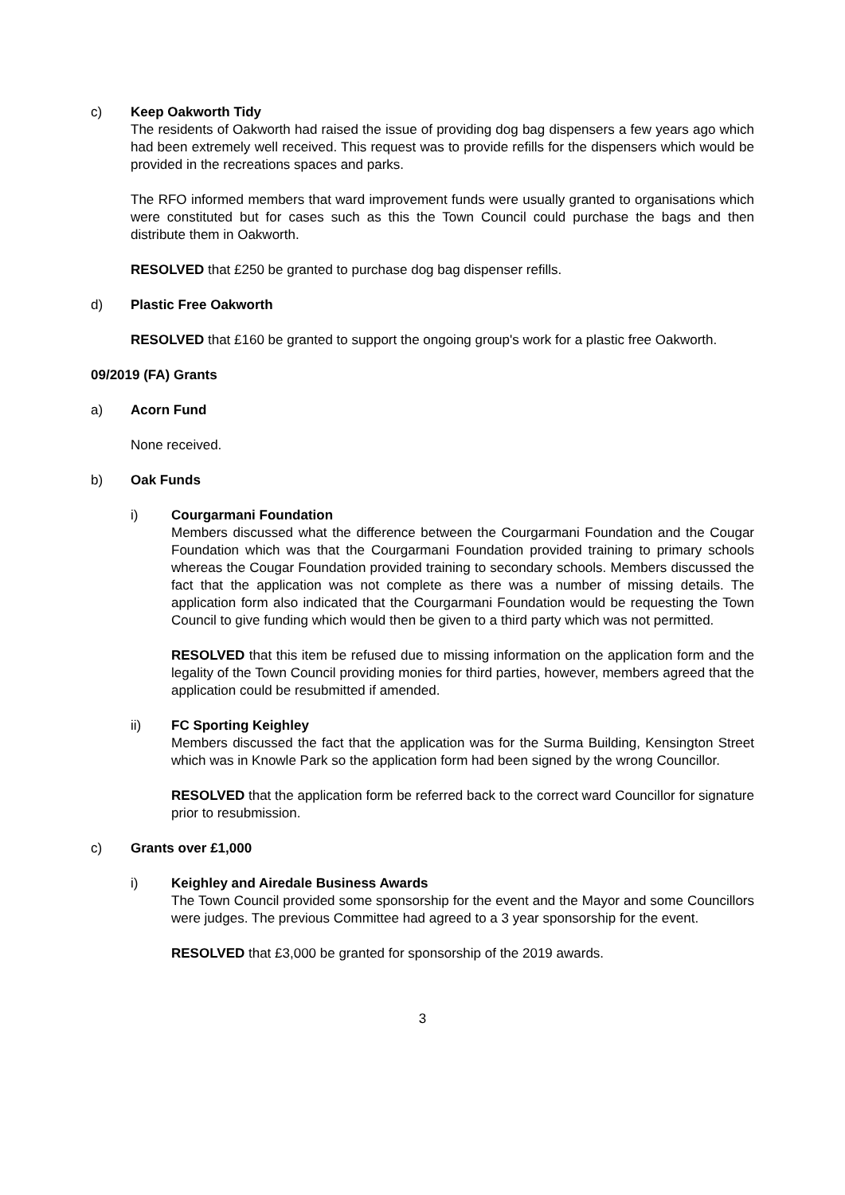c) Keep Oakworth Tidy
The residents of Oakworth had raised the issue of providing dog bag dispensers a few years ago which had been extremely well received. This request was to provide refills for the dispensers which would be provided in the recreations spaces and parks.
The RFO informed members that ward improvement funds were usually granted to organisations which were constituted but for cases such as this the Town Council could purchase the bags and then distribute them in Oakworth.
RESOLVED that £250 be granted to purchase dog bag dispenser refills.
d) Plastic Free Oakworth
RESOLVED that £160 be granted to support the ongoing group's work for a plastic free Oakworth.
09/2019 (FA) Grants
a) Acorn Fund
None received.
b) Oak Funds
i) Courgarmani Foundation
Members discussed what the difference between the Courgarmani Foundation and the Cougar Foundation which was that the Courgarmani Foundation provided training to primary schools whereas the Cougar Foundation provided training to secondary schools. Members discussed the fact that the application was not complete as there was a number of missing details. The application form also indicated that the Courgarmani Foundation would be requesting the Town Council to give funding which would then be given to a third party which was not permitted.
RESOLVED that this item be refused due to missing information on the application form and the legality of the Town Council providing monies for third parties, however, members agreed that the application could be resubmitted if amended.
ii) FC Sporting Keighley
Members discussed the fact that the application was for the Surma Building, Kensington Street which was in Knowle Park so the application form had been signed by the wrong Councillor.
RESOLVED that the application form be referred back to the correct ward Councillor for signature prior to resubmission.
c) Grants over £1,000
i) Keighley and Airedale Business Awards
The Town Council provided some sponsorship for the event and the Mayor and some Councillors were judges. The previous Committee had agreed to a 3 year sponsorship for the event.
RESOLVED that £3,000 be granted for sponsorship of the 2019 awards.
3